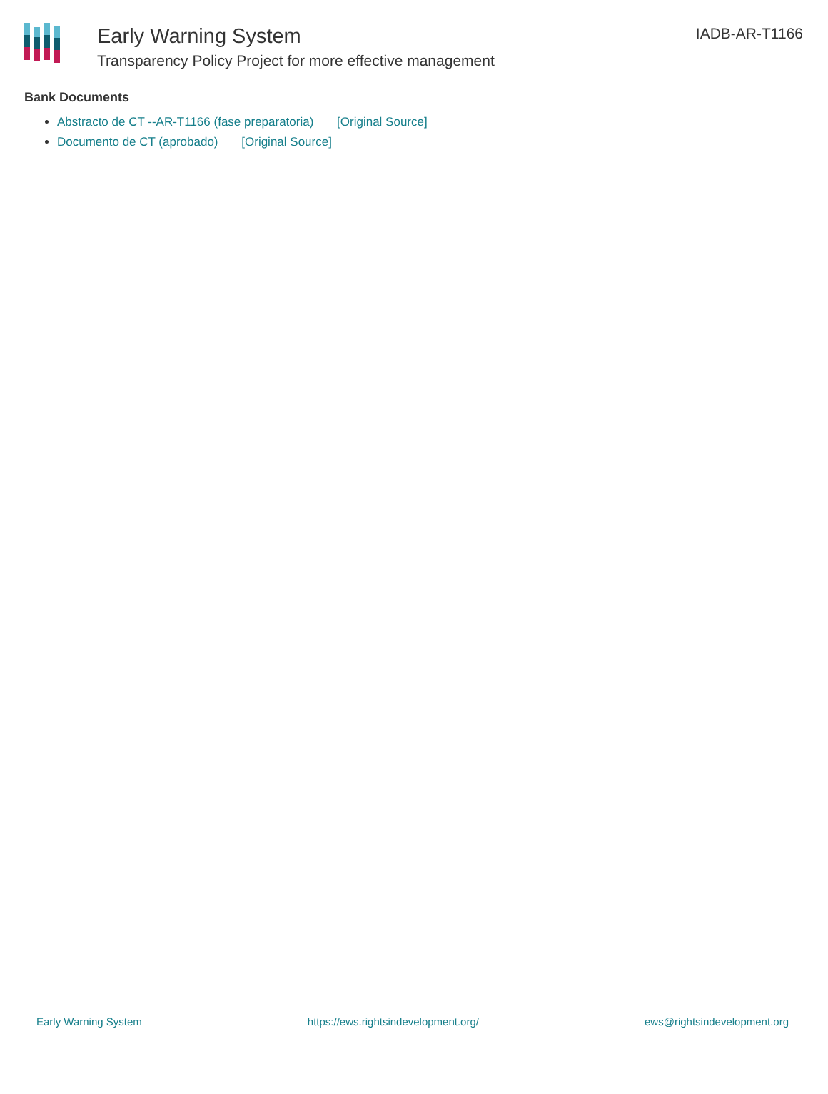Early Warning System
Transparency Policy Project for more effective management
IADB-AR-T1166
Bank Documents
Abstracto de CT --AR-T1166 (fase preparatoria) [Original Source]
Documento de CT (aprobado) [Original Source]
Early Warning System https://ews.rightsindevelopment.org/ ews@rightsindevelopment.org